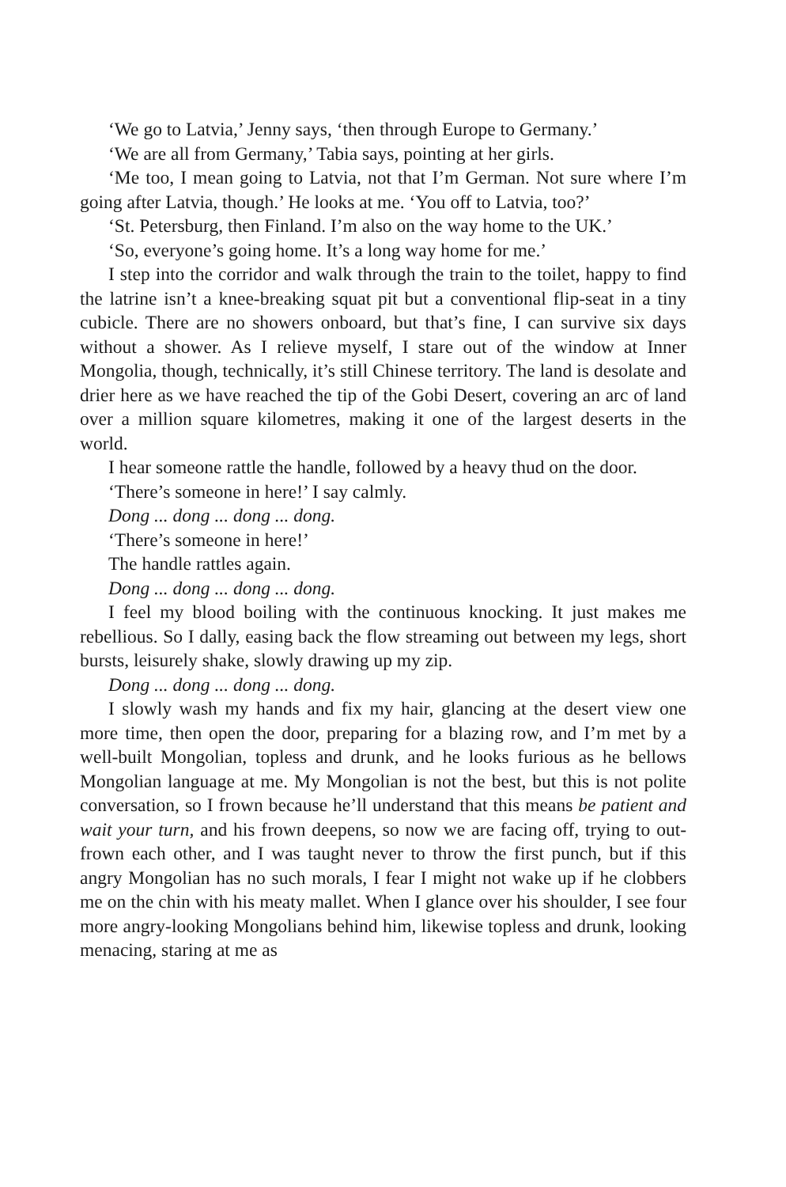‘We go to Latvia,’ Jenny says, ‘then through Europe to Germany.’
‘We are all from Germany,’ Tabia says, pointing at her girls.
‘Me too, I mean going to Latvia, not that I’m German. Not sure where I’m going after Latvia, though.’ He looks at me. ‘You off to Latvia, too?’
‘St. Petersburg, then Finland. I’m also on the way home to the UK.’
‘So, everyone’s going home. It’s a long way home for me.’
I step into the corridor and walk through the train to the toilet, happy to find the latrine isn’t a knee-breaking squat pit but a conventional flip-seat in a tiny cubicle. There are no showers onboard, but that’s fine, I can survive six days without a shower. As I relieve myself, I stare out of the window at Inner Mongolia, though, technically, it’s still Chinese territory. The land is desolate and drier here as we have reached the tip of the Gobi Desert, covering an arc of land over a million square kilometres, making it one of the largest deserts in the world.
I hear someone rattle the handle, followed by a heavy thud on the door.
‘There’s someone in here!’ I say calmly.
Dong ... dong ... dong ... dong.
‘There’s someone in here!’
The handle rattles again.
Dong ... dong ... dong ... dong.
I feel my blood boiling with the continuous knocking. It just makes me rebellious. So I dally, easing back the flow streaming out between my legs, short bursts, leisurely shake, slowly drawing up my zip.
Dong ... dong ... dong ... dong.
I slowly wash my hands and fix my hair, glancing at the desert view one more time, then open the door, preparing for a blazing row, and I’m met by a well-built Mongolian, topless and drunk, and he looks furious as he bellows Mongolian language at me. My Mongolian is not the best, but this is not polite conversation, so I frown because he’ll understand that this means be patient and wait your turn, and his frown deepens, so now we are facing off, trying to out-frown each other, and I was taught never to throw the first punch, but if this angry Mongolian has no such morals, I fear I might not wake up if he clobbers me on the chin with his meaty mallet. When I glance over his shoulder, I see four more angry-looking Mongolians behind him, likewise topless and drunk, looking menacing, staring at me as